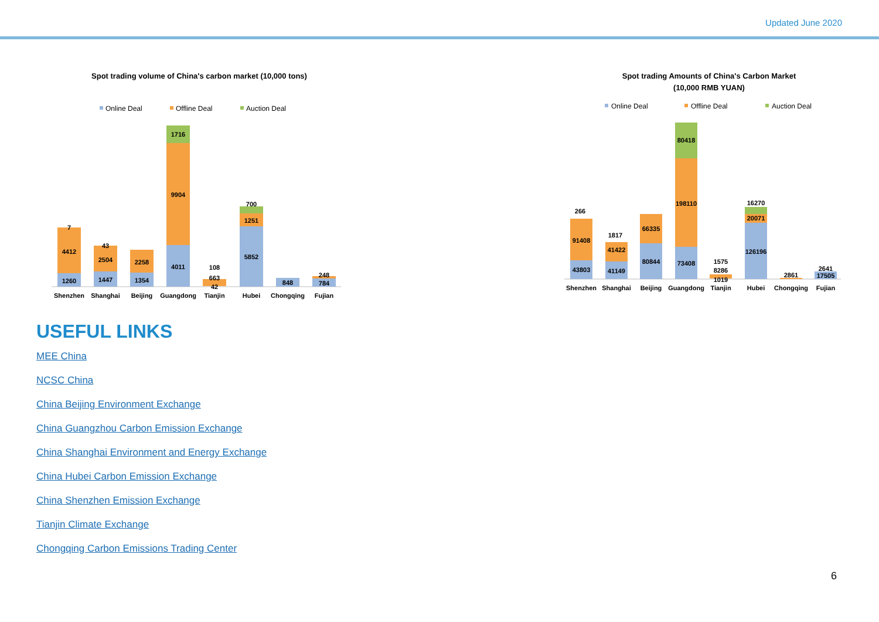Updated June 2020
Spot trading volume of China's carbon market (10,000 tons)
Online Deal
Offline Deal
Auction Deal
7
4412
1260
43
2504
1447
2258
1354
1716
9904
4011
108
663
42
700
1251
5852
848
248
784
Shenzhen
Shanghai
Beijing
Guangdong
Tianjin
Hubei
Chongqing
Fujian
Spot trading Amounts of China's Carbon Market
(10,000 RMB YUAN)
Online Deal
Offline Deal
Auction Deal
266
91408
43803
1817
41422
41149
66335
80844
80418
198110
73408
1575
8286
1019
16270
20071
126196
2861
2641
17505
Shenzhen
Shanghai
Beijing
Guangdong
Tianjin
Hubei
Chongqing
Fujian
USEFUL LINKS
MEE China
NCSC China
China Beijing Environment Exchange
China Guangzhou Carbon Emission Exchange
China Shanghai Environment and Energy Exchange
China Hubei Carbon Emission Exchange
China Shenzhen Emission Exchange
Tianjin Climate Exchange
Chongqing Carbon Emissions Trading Center
6